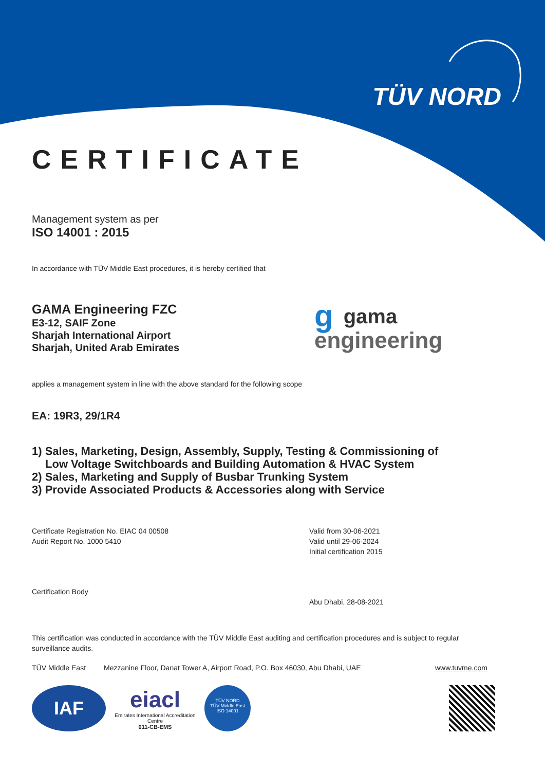TÜV NORD
CERTIFICATE
Management system as per
ISO 14001 : 2015
In accordance with TÜV Middle East procedures, it is hereby certified that
GAMA Engineering FZC
E3-12, SAIF Zone
Sharjah International Airport
Sharjah, United Arab Emirates
ggama
engineering
applies a management system in line with the above standard for the following scope
EA: 19R3, 29/1R4
1) Sales, Marketing, Design, Assembly, Supply, Testing & Commissioning of
Low Voltage Switchboards and Building Automation & HVAC System
2) Sales, Marketing and Supply of Busbar Trunking System
3) Provide Associated Products & Accessories along with Service
Certificate Registration No. EIAC 04 00508
Audit Report No. 1000 5410
Certification Body
Valid from 30-06-2021
Valid until 29-06-2024
Initial certification 2015
Abu Dhabi, 28-08-2021
This certification was conducted in accordance with the TÜV Middle East auditing and certification procedures and is subject to regular surveillance audits.
TÜV Middle East Mezzanine Floor, Danat Tower A, Airport Road, P.O. Box 46030, Abu Dhabi, UAE www.tuvme.com
IAF
eiacl
Emirates International Accreditation Centre
011-CB-EMS
TÜV NORD
TÜV Middle East
ISO 14001